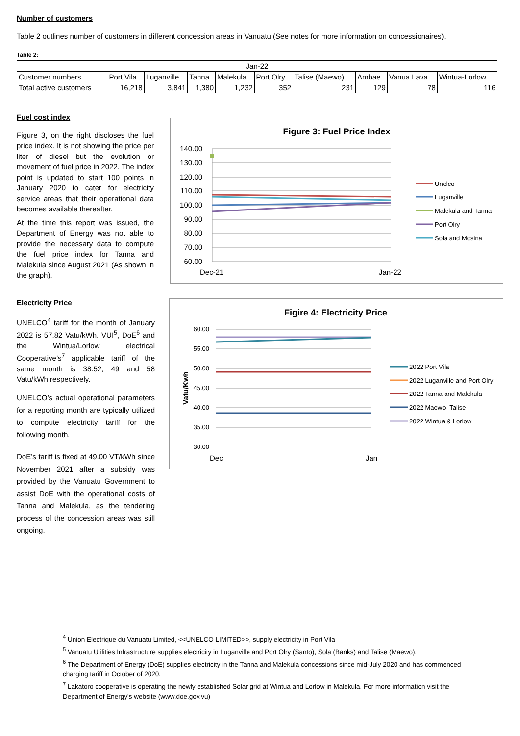Number of customers
Table 2 outlines number of customers in different concession areas in Vanuatu (See notes for more information on concessionaires).
Table 2:
| Jan-22 | | | | | | | | | |
| Customer numbers | Port Vila | Luganville | Tanna | Malekula | Port Olry | Talise (Maewo) | Ambae | Vanua Lava | Wintua-Lorlow |
| Total active customers | 16,218 | 3,841 | 1,380 | 1,232 | 352 | 231 | 129 | 78 | 116 |
Fuel cost index
Figure 3, on the right discloses the fuel price index. It is not showing the price per liter of diesel but the evolution or movement of fuel price in 2022. The index point is updated to start 100 points in January 2020 to cater for electricity service areas that their operational data becomes available thereafter.
At the time this report was issued, the Department of Energy was not able to provide the necessary data to compute the fuel price index for Tanna and Malekula since August 2021 (As shown in the graph).
Figure 3: Fuel Price Index
140.00
130.00
120.00
110.00
100.00
90.00
80.00
70.00
60.00
Dec-21
Jan-22
Unelco
Luganville
Malekula and Tanna
Port Olry
Sola and Mosina
Electricity Price
UNELCO<sup>4</sup> tariff for the month of January 2022 is 57.82 Vatu/kWh. VUI<sup>5</sup>, DoE<sup>6</sup> and the Wintua/Lorlow electrical Cooperative’s<sup>7</sup> applicable tariff of the same month is 38.52, 49 and 58 Vatu/kWh respectively.
UNELCO’s actual operational parameters for a reporting month are typically utilized to compute electricity tariff for the following month.
DoE’s tariff is fixed at 49.00 VT/kWh since November 2021 after a subsidy was provided by the Vanuatu Government to assist DoE with the operational costs of Tanna and Malekula, as the tendering process of the concession areas was still ongoing.
Figire 4: Electricity Price
Vatu/Kwh
60.00
55.00
50.00
45.00
40.00
35.00
30.00
Dec
Jan
2022 Port Vila
2022 Luganville and Port Olry
2022 Tanna and Malekula
2022 Maewo- Talise
2022 Wintua & Lorlow
<sup>4</sup> Union Electrique du Vanuatu Limited, <<UNELCO LIMITED>>, supply electricity in Port Vila
<sup>5</sup> Vanuatu Utilities Infrastructure supplies electricity in Luganville and Port Olry (Santo), Sola (Banks) and Talise (Maewo).
<sup>6</sup> The Department of Energy (DoE) supplies electricity in the Tanna and Malekula concessions since mid-July 2020 and has commenced charging tariff in October of 2020.
<sup>7</sup> Lakatoro cooperative is operating the newly established Solar grid at Wintua and Lorlow in Malekula. For more information visit the Department of Energy's website (www.doe.gov.vu)